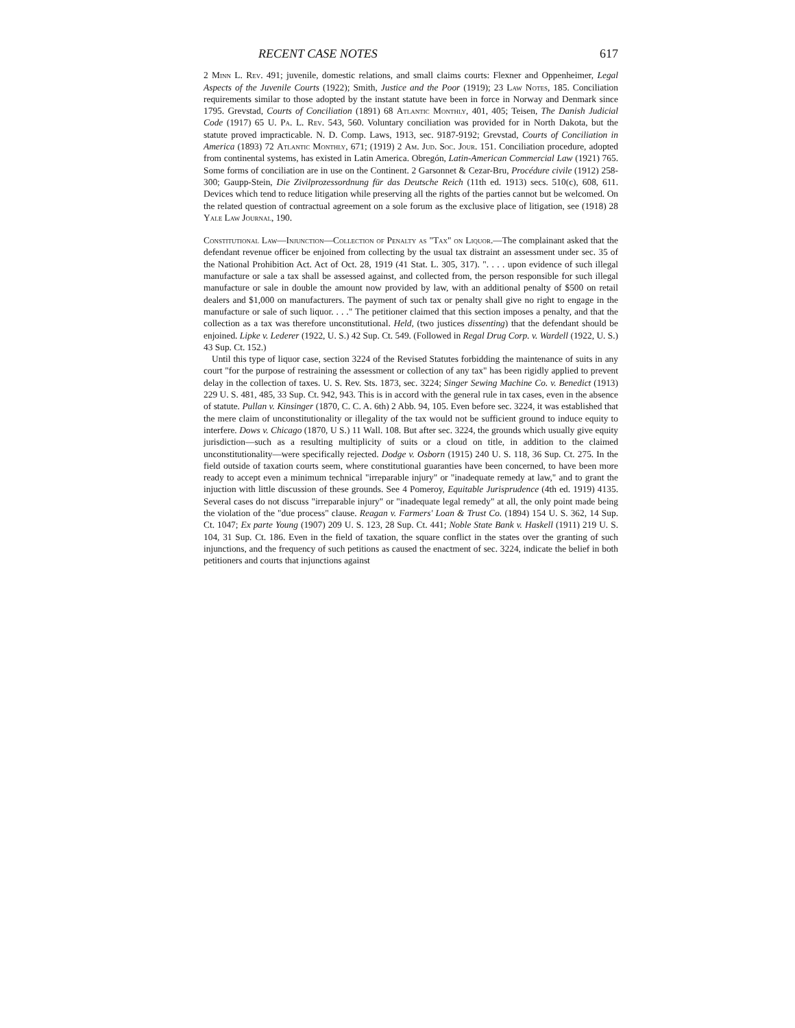RECENT CASE NOTES 617
2 Minn L. Rev. 491; juvenile, domestic relations, and small claims courts: Flexner and Oppenheimer, Legal Aspects of the Juvenile Courts (1922); Smith, Justice and the Poor (1919); 23 Law Notes, 185. Conciliation requirements similar to those adopted by the instant statute have been in force in Norway and Denmark since 1795. Grevstad, Courts of Conciliation (1891) 68 Atlantic Monthly, 401, 405; Teisen, The Danish Judicial Code (1917) 65 U. Pa. L. Rev. 543, 560. Voluntary conciliation was provided for in North Dakota, but the statute proved impracticable. N. D. Comp. Laws, 1913, sec. 9187-9192; Grevstad, Courts of Conciliation in America (1893) 72 Atlantic Monthly, 671; (1919) 2 Am. Jud. Soc. Jour. 151. Conciliation procedure, adopted from continental systems, has existed in Latin America. Obregón, Latin-American Commercial Law (1921) 765. Some forms of conciliation are in use on the Continent. 2 Garsonnet & Cezar-Bru, Procédure civile (1912) 258-300; Gaupp-Stein, Die Zivilprozessordnung für das Deutsche Reich (11th ed. 1913) secs. 510(c), 608, 611. Devices which tend to reduce litigation while preserving all the rights of the parties cannot but be welcomed. On the related question of contractual agreement on a sole forum as the exclusive place of litigation, see (1918) 28 Yale Law Journal, 190.
Constitutional Law—Injunction—Collection of Penalty as "Tax" on Liquor.—The complainant asked that the defendant revenue officer be enjoined from collecting by the usual tax distraint an assessment under sec. 35 of the National Prohibition Act. Act of Oct. 28, 1919 (41 Stat. L. 305, 317). ". . . . upon evidence of such illegal manufacture or sale a tax shall be assessed against, and collected from, the person responsible for such illegal manufacture or sale in double the amount now provided by law, with an additional penalty of $500 on retail dealers and $1,000 on manufacturers. The payment of such tax or penalty shall give no right to engage in the manufacture or sale of such liquor. . . ." The petitioner claimed that this section imposes a penalty, and that the collection as a tax was therefore unconstitutional. Held, (two justices dissenting) that the defendant should be enjoined. Lipke v. Lederer (1922, U. S.) 42 Sup. Ct. 549. (Followed in Regal Drug Corp. v. Wardell (1922, U. S.) 43 Sup. Ct. 152.)
Until this type of liquor case, section 3224 of the Revised Statutes forbidding the maintenance of suits in any court "for the purpose of restraining the assessment or collection of any tax" has been rigidly applied to prevent delay in the collection of taxes. U. S. Rev. Sts. 1873, sec. 3224; Singer Sewing Machine Co. v. Benedict (1913) 229 U. S. 481, 485, 33 Sup. Ct. 942, 943. This is in accord with the general rule in tax cases, even in the absence of statute. Pullan v. Kinsinger (1870, C. C. A. 6th) 2 Abb. 94, 105. Even before sec. 3224, it was established that the mere claim of unconstitutionality or illegality of the tax would not be sufficient ground to induce equity to interfere. Dows v. Chicago (1870, U S.) 11 Wall. 108. But after sec. 3224, the grounds which usually give equity jurisdiction—such as a resulting multiplicity of suits or a cloud on title, in addition to the claimed unconstitutionality—were specifically rejected. Dodge v. Osborn (1915) 240 U. S. 118, 36 Sup. Ct. 275. In the field outside of taxation courts seem, where constitutional guaranties have been concerned, to have been more ready to accept even a minimum technical "irreparable injury" or "inadequate remedy at law," and to grant the injuction with little discussion of these grounds. See 4 Pomeroy, Equitable Jurisprudence (4th ed. 1919) 4135. Several cases do not discuss "irreparable injury" or "inadequate legal remedy" at all, the only point made being the violation of the "due process" clause. Reagan v. Farmers' Loan & Trust Co. (1894) 154 U. S. 362, 14 Sup. Ct. 1047; Ex parte Young (1907) 209 U. S. 123, 28 Sup. Ct. 441; Noble State Bank v. Haskell (1911) 219 U. S. 104, 31 Sup. Ct. 186. Even in the field of taxation, the square conflict in the states over the granting of such injunctions, and the frequency of such petitions as caused the enactment of sec. 3224, indicate the belief in both petitioners and courts that injunctions against